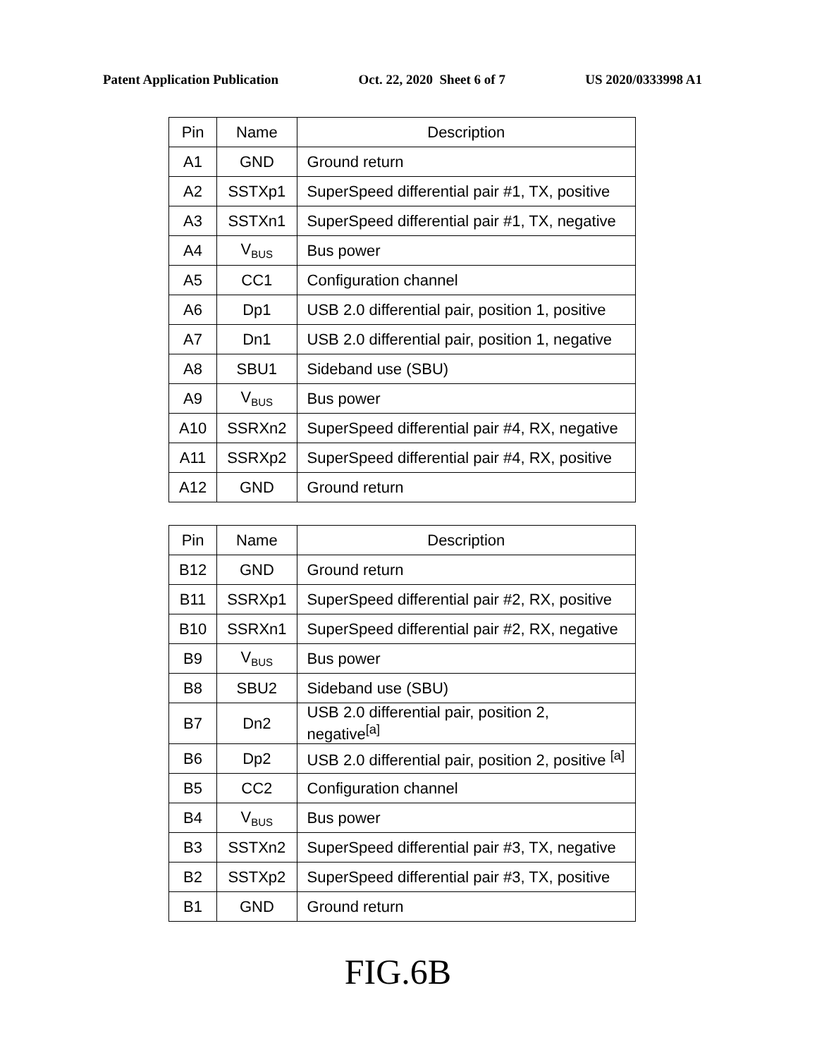Patent Application Publication Oct. 22, 2020 Sheet 6 of 7 US 2020/0333998 A1
| Pin | Name | Description |
| --- | --- | --- |
| A1 | GND | Ground return |
| A2 | SSTXp1 | SuperSpeed differential pair #1, TX, positive |
| A3 | SSTXn1 | SuperSpeed differential pair #1, TX, negative |
| A4 | V<sub>BUS</sub> | Bus power |
| A5 | CC1 | Configuration channel |
| A6 | Dp1 | USB 2.0 differential pair, position 1, positive |
| A7 | Dn1 | USB 2.0 differential pair, position 1, negative |
| A8 | SBU1 | Sideband use (SBU) |
| A9 | V<sub>BUS</sub> | Bus power |
| A10 | SSRXn2 | SuperSpeed differential pair #4, RX, negative |
| A11 | SSRXp2 | SuperSpeed differential pair #4, RX, positive |
| A12 | GND | Ground return |
| Pin | Name | Description |
| --- | --- | --- |
| B12 | GND | Ground return |
| B11 | SSRXp1 | SuperSpeed differential pair #2, RX, positive |
| B10 | SSRXn1 | SuperSpeed differential pair #2, RX, negative |
| B9 | V<sub>BUS</sub> | Bus power |
| B8 | SBU2 | Sideband use (SBU) |
| B7 | Dn2 | USB 2.0 differential pair, position 2, negative<sup>[a]</sup> |
| B6 | Dp2 | USB 2.0 differential pair, position 2, positive <sup>[a]</sup> |
| B5 | CC2 | Configuration channel |
| B4 | V<sub>BUS</sub> | Bus power |
| B3 | SSTXn2 | SuperSpeed differential pair #3, TX, negative |
| B2 | SSTXp2 | SuperSpeed differential pair #3, TX, positive |
| B1 | GND | Ground return |
FIG.6B